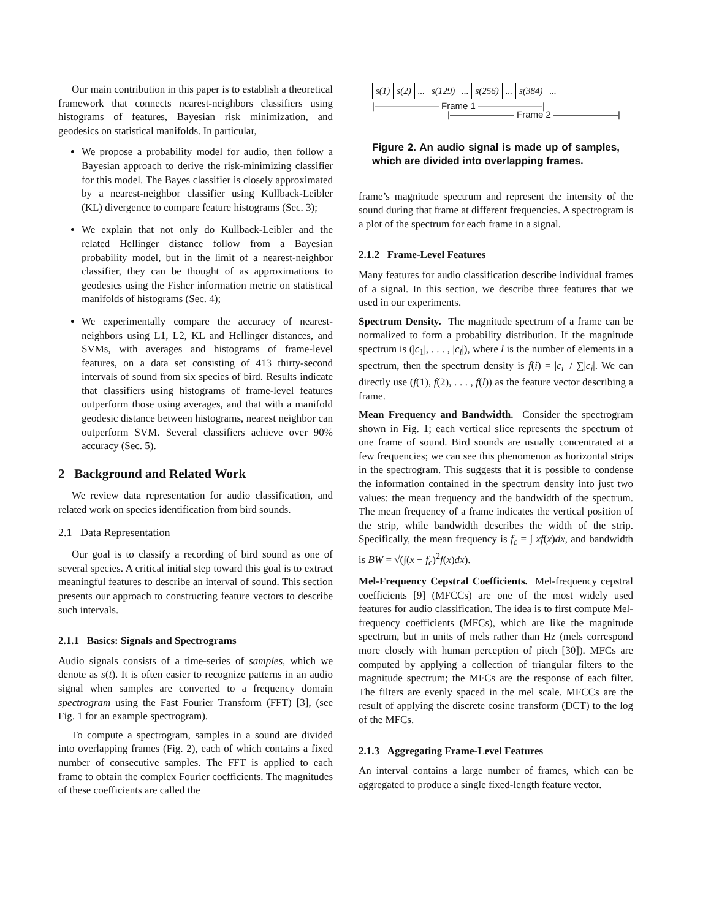Our main contribution in this paper is to establish a theoretical framework that connects nearest-neighbors classifiers using histograms of features, Bayesian risk minimization, and geodesics on statistical manifolds. In particular,
We propose a probability model for audio, then follow a Bayesian approach to derive the risk-minimizing classifier for this model. The Bayes classifier is closely approximated by a nearest-neighbor classifier using Kullback-Leibler (KL) divergence to compare feature histograms (Sec. 3);
We explain that not only do Kullback-Leibler and the related Hellinger distance follow from a Bayesian probability model, but in the limit of a nearest-neighbor classifier, they can be thought of as approximations to geodesics using the Fisher information metric on statistical manifolds of histograms (Sec. 4);
We experimentally compare the accuracy of nearest-neighbors using L1, L2, KL and Hellinger distances, and SVMs, with averages and histograms of frame-level features, on a data set consisting of 413 thirty-second intervals of sound from six species of bird. Results indicate that classifiers using histograms of frame-level features outperform those using averages, and that with a manifold geodesic distance between histograms, nearest neighbor can outperform SVM. Several classifiers achieve over 90% accuracy (Sec. 5).
2 Background and Related Work
We review data representation for audio classification, and related work on species identification from bird sounds.
2.1 Data Representation
Our goal is to classify a recording of bird sound as one of several species. A critical initial step toward this goal is to extract meaningful features to describe an interval of sound. This section presents our approach to constructing feature vectors to describe such intervals.
2.1.1 Basics: Signals and Spectrograms
Audio signals consists of a time-series of samples, which we denote as s(t). It is often easier to recognize patterns in an audio signal when samples are converted to a frequency domain spectrogram using the Fast Fourier Transform (FFT) [3], (see Fig. 1 for an example spectrogram).
To compute a spectrogram, samples in a sound are divided into overlapping frames (Fig. 2), each of which contains a fixed number of consecutive samples. The FFT is applied to each frame to obtain the complex Fourier coefficients. The magnitudes of these coefficients are called the
| s(1) | s(2) | ... | s(129) | ... | s(256) | ... | s(384) | ... |
|——————— Frame 1 ———————|
|——————— Frame 2 ———————|
Figure 2. An audio signal is made up of samples, which are divided into overlapping frames.
frame’s magnitude spectrum and represent the intensity of the sound during that frame at different frequencies. A spectrogram is a plot of the spectrum for each frame in a signal.
2.1.2 Frame-Level Features
Many features for audio classification describe individual frames of a signal. In this section, we describe three features that we used in our experiments.
Spectrum Density. The magnitude spectrum of a frame can be normalized to form a probability distribution. If the magnitude spectrum is (|c<sub>1</sub>|, . . . , |c<sub>l</sub>|), where l is the number of elements in a spectrum, then the spectrum density is f(i) = |c<sub>i</sub>| / ∑|c<sub>i</sub>|. We can directly use (f(1), f(2), . . . , f(l)) as the feature vector describing a frame.
Mean Frequency and Bandwidth. Consider the spectrogram shown in Fig. 1; each vertical slice represents the spectrum of one frame of sound. Bird sounds are usually concentrated at a few frequencies; we can see this phenomenon as horizontal strips in the spectrogram. This suggests that it is possible to condense the information contained in the spectrum density into just two values: the mean frequency and the bandwidth of the spectrum. The mean frequency of a frame indicates the vertical position of the strip, while bandwidth describes the width of the strip. Specifically, the mean frequency is f<sub>c</sub> = ∫ xf(x)dx, and bandwidth is BW = √(∫(x − f<sub>c</sub>)<sup>2</sup>f(x)dx).
Mel-Frequency Cepstral Coefficients. Mel-frequency cepstral coefficients [9] (MFCCs) are one of the most widely used features for audio classification. The idea is to first compute Mel-frequency coefficients (MFCs), which are like the magnitude spectrum, but in units of mels rather than Hz (mels correspond more closely with human perception of pitch [30]). MFCs are computed by applying a collection of triangular filters to the magnitude spectrum; the MFCs are the response of each filter. The filters are evenly spaced in the mel scale. MFCCs are the result of applying the discrete cosine transform (DCT) to the log of the MFCs.
2.1.3 Aggregating Frame-Level Features
An interval contains a large number of frames, which can be aggregated to produce a single fixed-length feature vector.